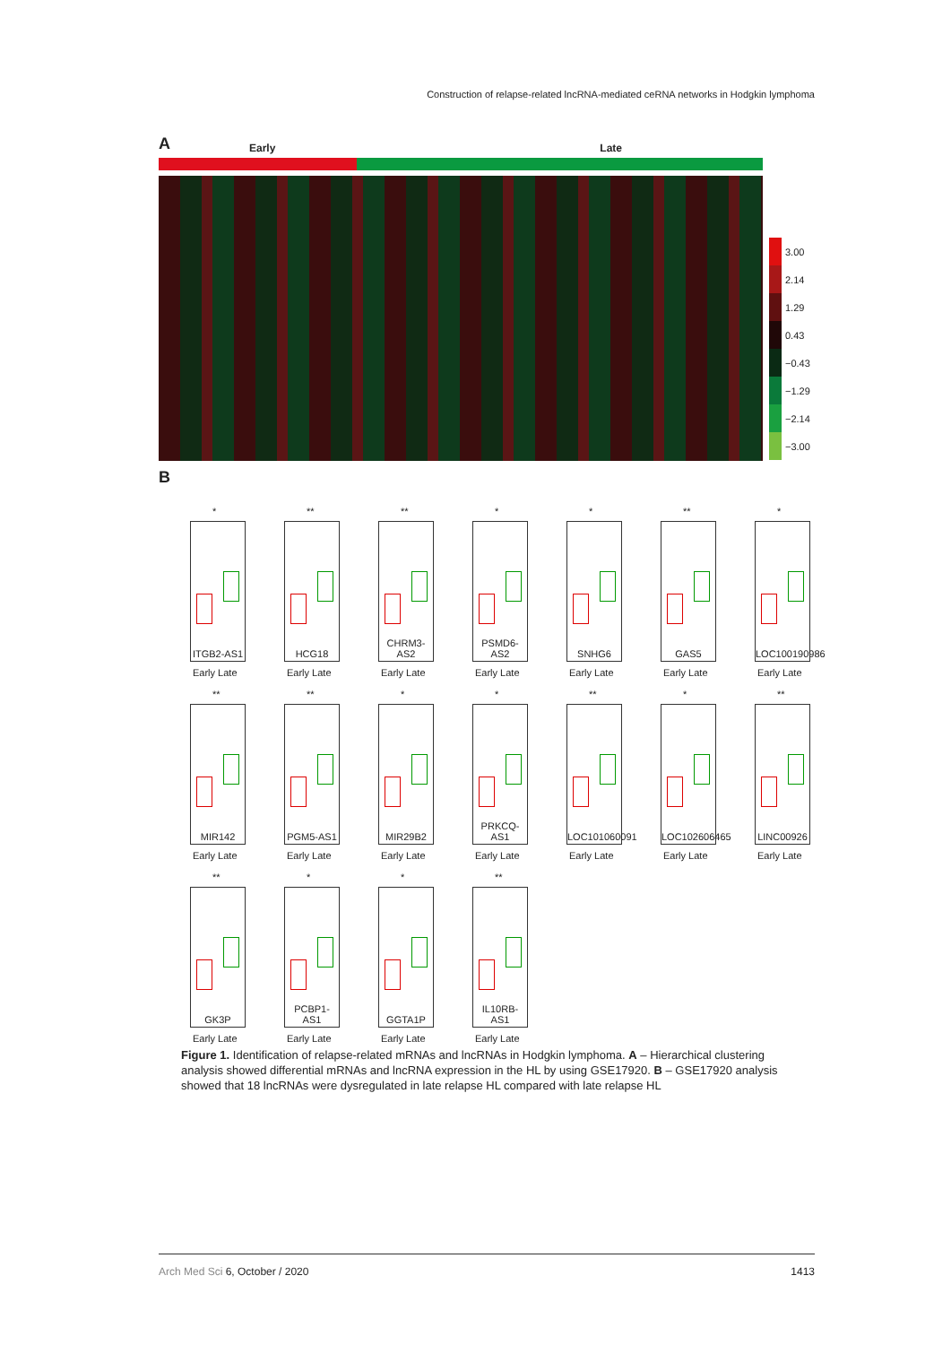Construction of relapse-related lncRNA-mediated ceRNA networks in Hodgkin lymphoma
A Early Late
3.00
2.14
1.29
0.43
−0.43
−1.29
−2.14
−3.00
B
*
ITGB2-AS1
Early Late
**
HCG18
Early Late
**
CHRM3-AS2
Early Late
*
PSMD6-AS2
Early Late
*
SNHG6
Early Late
**
GAS5
Early Late
*
LOC100190986
Early Late
**
MIR142
Early Late
**
PGM5-AS1
Early Late
*
MIR29B2
Early Late
*
PRKCQ-AS1
Early Late
**
LOC101060091
Early Late
*
LOC102606465
Early Late
**
LINC00926
Early Late
**
GK3P
Early Late
*
PCBP1-AS1
Early Late
*
GGTA1P
Early Late
**
IL10RB-AS1
Early Late
Figure 1. Identification of relapse-related mRNAs and lncRNAs in Hodgkin lymphoma. A – Hierarchical clustering analysis showed differential mRNAs and lncRNA expression in the HL by using GSE17920. B – GSE17920 analysis showed that 18 lncRNAs were dysregulated in late relapse HL compared with late relapse HL
Arch Med Sci 6, October / 2020 1413